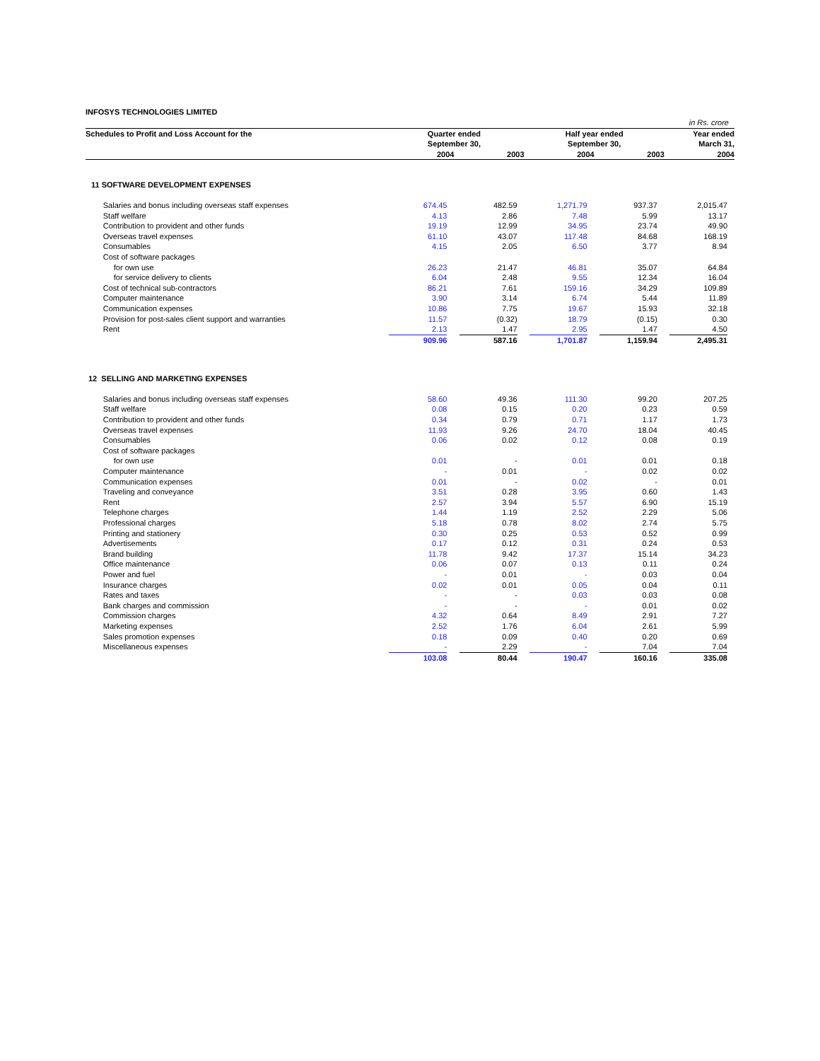INFOSYS TECHNOLOGIES LIMITED
| in Rs. crore | | | | | | |
| Schedules to Profit and Loss Account for the | | Quarter ended | | Half year ended | | Year ended |
| | | September 30, | | September 30, | | March 31, |
| | | 2004 | 2003 | 2004 | 2003 | 2004 |
| 11 SOFTWARE DEVELOPMENT EXPENSES | | | | | | |
| | Salaries and bonus including overseas staff expenses | 674.45 | 482.59 | 1,271.79 | 937.37 | 2,015.47 |
| | Staff welfare | 4.13 | 2.86 | 7.48 | 5.99 | 13.17 |
| | Contribution to provident and other funds | 19.19 | 12.99 | 34.95 | 23.74 | 49.90 |
| | Overseas travel expenses | 61.10 | 43.07 | 117.48 | 84.68 | 168.19 |
| | Consumables | 4.15 | 2.05 | 6.50 | 3.77 | 8.94 |
| | Cost of software packages | | | | | |
| | for own use | 26.23 | 21.47 | 46.81 | 35.07 | 64.84 |
| | for service delivery to clients | 6.04 | 2.48 | 9.55 | 12.34 | 16.04 |
| | Cost of technical sub-contractors | 86.21 | 7.61 | 159.16 | 34.29 | 109.89 |
| | Computer maintenance | 3.90 | 3.14 | 6.74 | 5.44 | 11.89 |
| | Communication expenses | 10.86 | 7.75 | 19.67 | 15.93 | 32.18 |
| | Provision for post-sales client support and warranties | 11.57 | (0.32) | 18.79 | (0.15) | 0.30 |
| | Rent | 2.13 | 1.47 | 2.95 | 1.47 | 4.50 |
| | | 909.96 | 587.16 | 1,701.87 | 1,159.94 | 2,495.31 |
| 12 SELLING AND MARKETING EXPENSES | | | | | | |
| | Salaries and bonus including overseas staff expenses | 58.60 | 49.36 | 111.30 | 99.20 | 207.25 |
| | Staff welfare | 0.08 | 0.15 | 0.20 | 0.23 | 0.59 |
| | Contribution to provident and other funds | 0.34 | 0.79 | 0.71 | 1.17 | 1.73 |
| | Overseas travel expenses | 11.93 | 9.26 | 24.70 | 18.04 | 40.45 |
| | Consumables | 0.06 | 0.02 | 0.12 | 0.08 | 0.19 |
| | Cost of software packages | | | | | |
| | for own use | 0.01 | - | 0.01 | 0.01 | 0.18 |
| | Computer maintenance | - | 0.01 | - | 0.02 | 0.02 |
| | Communication expenses | 0.01 | - | 0.02 | - | 0.01 |
| | Traveling and conveyance | 3.51 | 0.28 | 3.95 | 0.60 | 1.43 |
| | Rent | 2.57 | 3.94 | 5.57 | 6.90 | 15.19 |
| | Telephone charges | 1.44 | 1.19 | 2.52 | 2.29 | 5.06 |
| | Professional charges | 5.18 | 0.78 | 8.02 | 2.74 | 5.75 |
| | Printing and stationery | 0.30 | 0.25 | 0.53 | 0.52 | 0.99 |
| | Advertisements | 0.17 | 0.12 | 0.31 | 0.24 | 0.53 |
| | Brand building | 11.78 | 9.42 | 17.37 | 15.14 | 34.23 |
| | Office maintenance | 0.06 | 0.07 | 0.13 | 0.11 | 0.24 |
| | Power and fuel | - | 0.01 | - | 0.03 | 0.04 |
| | Insurance charges | 0.02 | 0.01 | 0.05 | 0.04 | 0.11 |
| | Rates and taxes | - | - | 0.03 | 0.03 | 0.08 |
| | Bank charges and commission | - | - | - | 0.01 | 0.02 |
| | Commission charges | 4.32 | 0.64 | 8.49 | 2.91 | 7.27 |
| | Marketing expenses | 2.52 | 1.76 | 6.04 | 2.61 | 5.99 |
| | Sales promotion expenses | 0.18 | 0.09 | 0.40 | 0.20 | 0.69 |
| | Miscellaneous expenses | - | 2.29 | - | 7.04 | 7.04 |
| | | 103.08 | 80.44 | 190.47 | 160.16 | 335.08 |